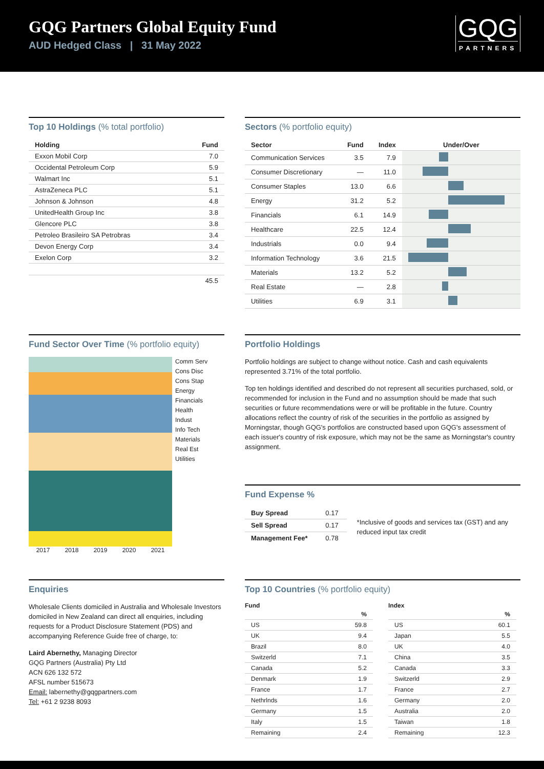GQG Partners Global Equity Fund
AUD Hedged Class | 31 May 2022
GQG
PARTNERS
Top 10 Holdings (% total portfolio)
| Holding | Fund |
| --- | --- |
| Exxon Mobil Corp | 7.0 |
| Occidental Petroleum Corp | 5.9 |
| Walmart Inc | 5.1 |
| AstraZeneca PLC | 5.1 |
| Johnson & Johnson | 4.8 |
| UnitedHealth Group Inc | 3.8 |
| Glencore PLC | 3.8 |
| Petroleo Brasileiro SA Petrobras | 3.4 |
| Devon Energy Corp | 3.4 |
| Exelon Corp | 3.2 |
| | 45.5 |
Sectors (% portfolio equity)
| Sector | Fund | Index | Under/Over |
| --- | --- | --- | --- |
| Communication Services | 3.5 | 7.9 | |
| Consumer Discretionary | — | 11.0 | |
| Consumer Staples | 13.0 | 6.6 | |
| Energy | 31.2 | 5.2 | |
| Financials | 6.1 | 14.9 | |
| Healthcare | 22.5 | 12.4 | |
| Industrials | 0.0 | 9.4 | |
| Information Technology | 3.6 | 21.5 | |
| Materials | 13.2 | 5.2 | |
| Real Estate | — | 2.8 | |
| Utilities | 6.9 | 3.1 | |
Fund Sector Over Time (% portfolio equity)
2017 2018 2019 2020 2021
Comm Serv
Cons Disc
Cons Stap
Energy
Financials
Health
Indust
Info Tech
Materials
Real Est
Utilities
Portfolio Holdings
Portfolio holdings are subject to change without notice. Cash and cash equivalents represented 3.71% of the total portfolio.
Top ten holdings identified and described do not represent all securities purchased, sold, or recommended for inclusion in the Fund and no assumption should be made that such securities or future recommendations were or will be profitable in the future. Country allocations reflect the country of risk of the securities in the portfolio as assigned by Morningstar, though GQG's portfolios are constructed based upon GQG's assessment of each issuer's country of risk exposure, which may not be the same as Morningstar's country assignment.
Fund Expense %
| Buy Spread | 0.17 |
| Sell Spread | 0.17 |
| Management Fee* | 0.78 |
*Inclusive of goods and services tax (GST) and any reduced input tax credit
Enquiries
Wholesale Clients domiciled in Australia and Wholesale Investors domiciled in New Zealand can direct all enquiries, including requests for a Product Disclosure Statement (PDS) and accompanying Reference Guide free of charge, to:
Laird Abernethy, Managing Director
GQG Partners (Australia) Pty Ltd
ACN 626 132 572
AFSL number 515673
Email: labernethy@gqgpartners.com
Tel: +61 2 9238 8093
Top 10 Countries (% portfolio equity)
Fund
| | % |
| --- | --- |
| US | 59.8 |
| UK | 9.4 |
| Brazil | 8.0 |
| Switzerld | 7.1 |
| Canada | 5.2 |
| Denmark | 1.9 |
| France | 1.7 |
| Nethrlnds | 1.6 |
| Germany | 1.5 |
| Italy | 1.5 |
| Remaining | 2.4 |
Index
| | % |
| --- | --- |
| US | 60.1 |
| Japan | 5.5 |
| UK | 4.0 |
| China | 3.5 |
| Canada | 3.3 |
| Switzerld | 2.9 |
| France | 2.7 |
| Germany | 2.0 |
| Australia | 2.0 |
| Taiwan | 1.8 |
| Remaining | 12.3 |